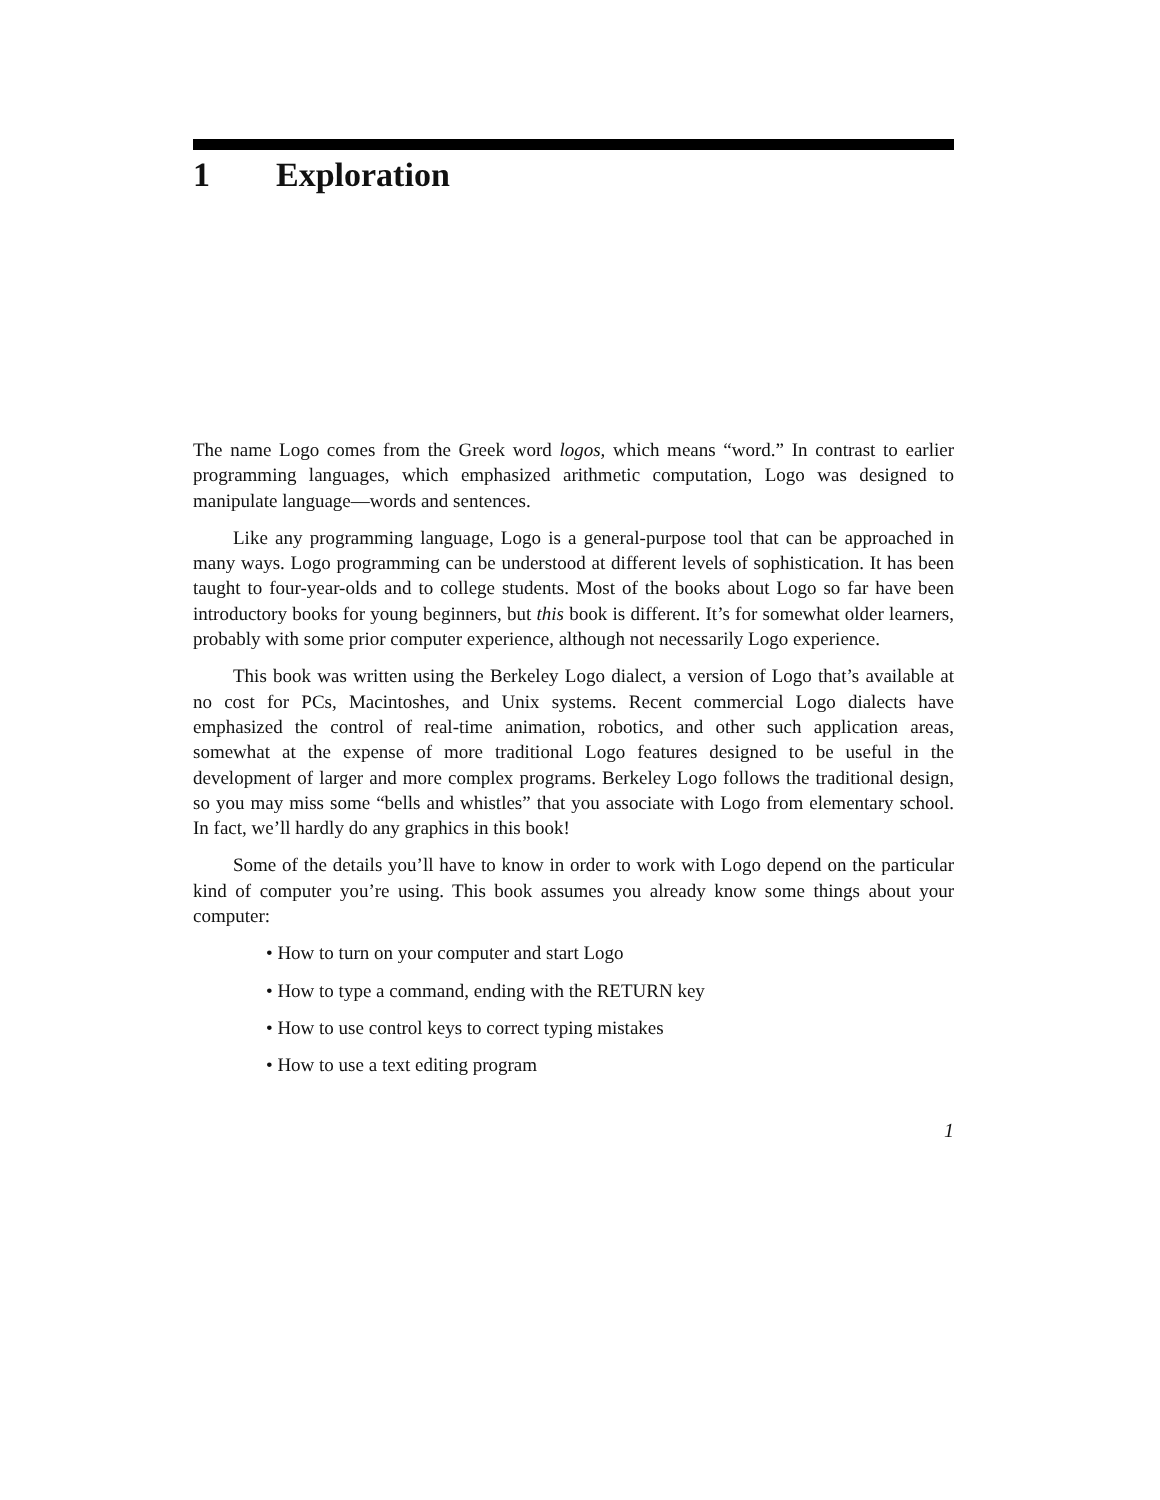1 Exploration
The name Logo comes from the Greek word logos, which means “word.” In contrast to earlier programming languages, which emphasized arithmetic computation, Logo was designed to manipulate language—words and sentences.
Like any programming language, Logo is a general-purpose tool that can be approached in many ways. Logo programming can be understood at different levels of sophistication. It has been taught to four-year-olds and to college students. Most of the books about Logo so far have been introductory books for young beginners, but this book is different. It’s for somewhat older learners, probably with some prior computer experience, although not necessarily Logo experience.
This book was written using the Berkeley Logo dialect, a version of Logo that’s available at no cost for PCs, Macintoshes, and Unix systems. Recent commercial Logo dialects have emphasized the control of real-time animation, robotics, and other such application areas, somewhat at the expense of more traditional Logo features designed to be useful in the development of larger and more complex programs. Berkeley Logo follows the traditional design, so you may miss some “bells and whistles” that you associate with Logo from elementary school. In fact, we’ll hardly do any graphics in this book!
Some of the details you’ll have to know in order to work with Logo depend on the particular kind of computer you’re using. This book assumes you already know some things about your computer:
• How to turn on your computer and start Logo
• How to type a command, ending with the RETURN key
• How to use control keys to correct typing mistakes
• How to use a text editing program
1